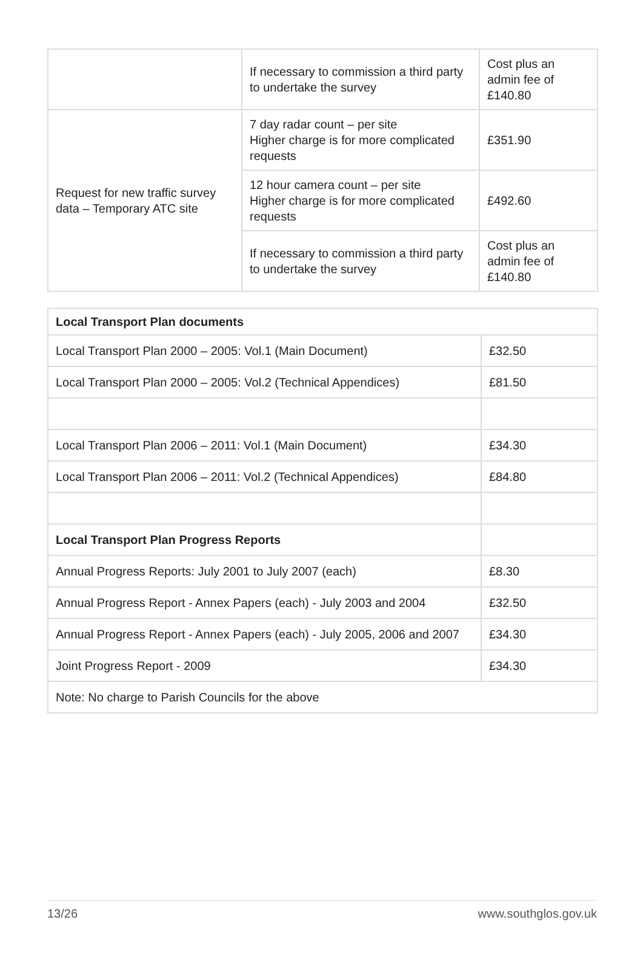| | If necessary to commission a third party to undertake the survey | Cost plus an admin fee of £140.80 |
| Request for new traffic survey data – Temporary ATC site | 7 day radar count – per site Higher charge is for more complicated requests | £351.90 |
| | 12 hour camera count – per site Higher charge is for more complicated requests | £492.60 |
| | If necessary to commission a third party to undertake the survey | Cost plus an admin fee of £140.80 |
| Local Transport Plan documents | |
| --- | --- |
| Local Transport Plan 2000 – 2005: Vol.1 (Main Document) | £32.50 |
| Local Transport Plan 2000 – 2005: Vol.2 (Technical Appendices) | £81.50 |
| Local Transport Plan 2006 – 2011: Vol.1 (Main Document) | £34.30 |
| Local Transport Plan 2006 – 2011: Vol.2 (Technical Appendices) | £84.80 |
| Local Transport Plan Progress Reports | |
| Annual Progress Reports: July 2001 to July 2007 (each) | £8.30 |
| Annual Progress Report - Annex Papers (each) - July 2003 and 2004 | £32.50 |
| Annual Progress Report - Annex Papers (each) - July 2005, 2006 and 2007 | £34.30 |
| Joint Progress Report - 2009 | £34.30 |
| Note: No charge to Parish Councils for the above | |
13/26 www.southglos.gov.uk